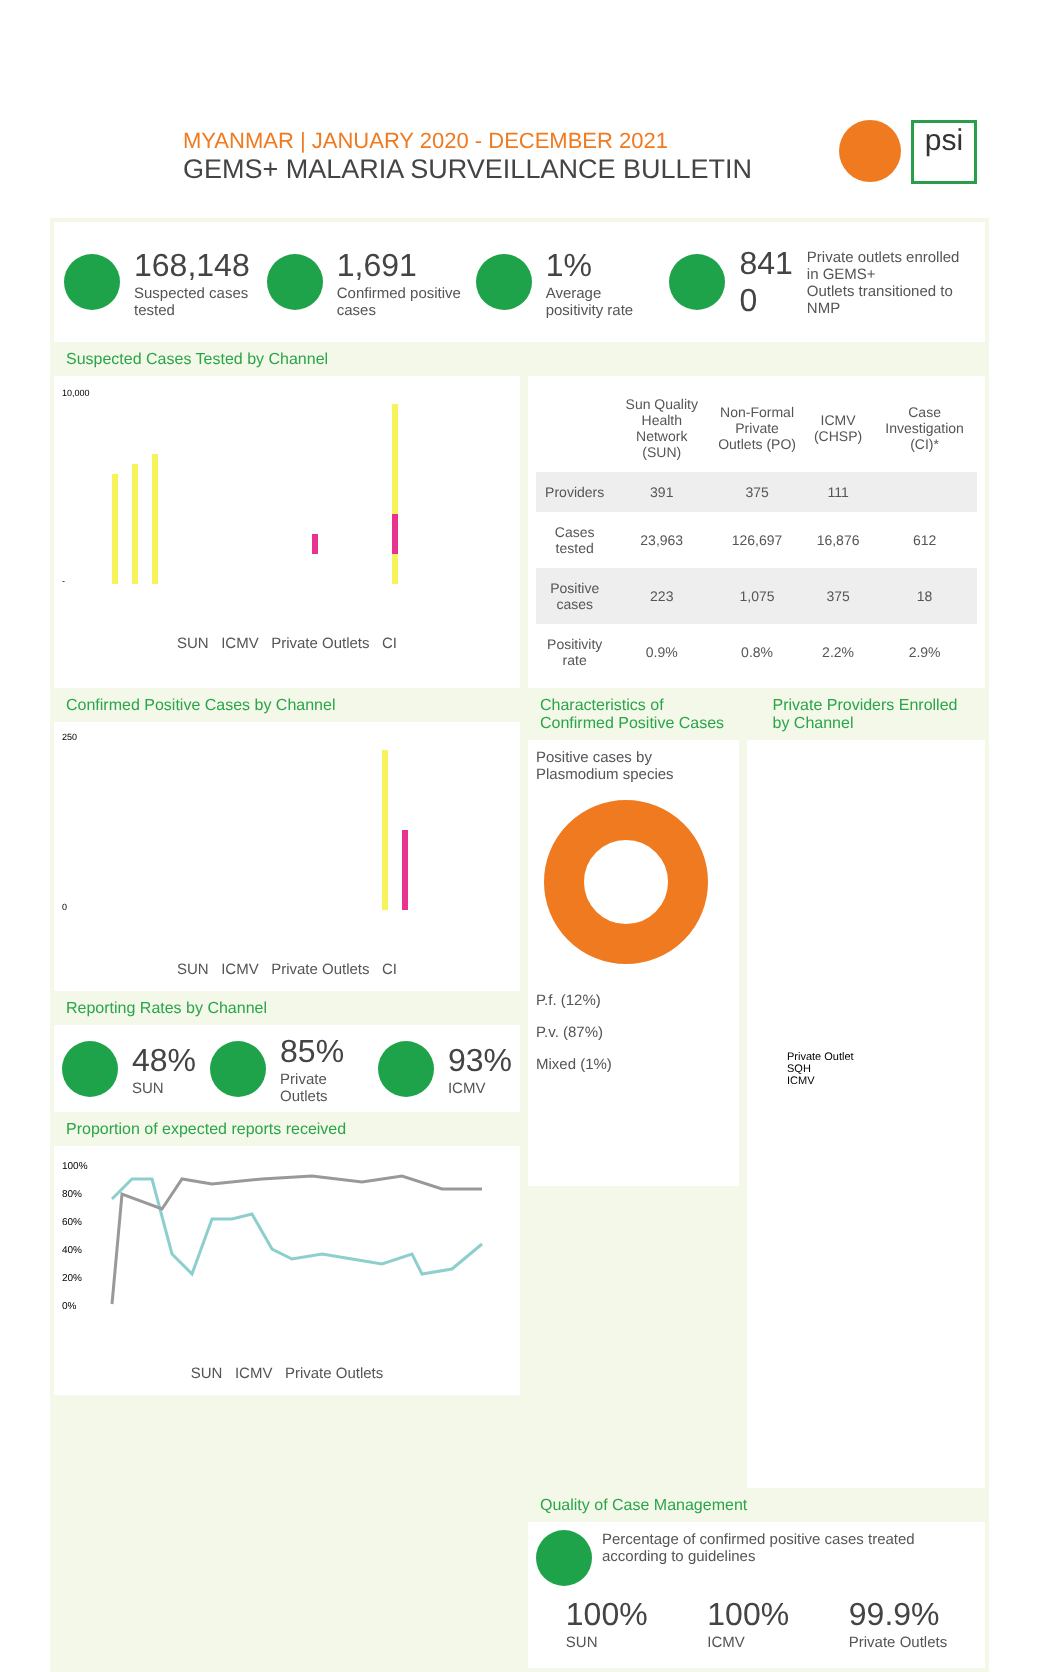MYANMAR | JANUARY 2020 - DECEMBER 2021
GEMS+ MALARIA SURVEILLANCE BULLETIN
psi
168,148
Suspected cases tested
1,691
Confirmed positive cases
1%
Average positivity rate
841
0
Private outlets enrolled in GEMS+
Outlets transitioned to NMP
Suspected Cases Tested by Channel
10,000
-
SUN ICMV Private Outlets CI
| | Sun Quality Health Network (SUN) | Non-Formal Private Outlets (PO) | ICMV (CHSP) | Case Investigation (CI)* |
| --- | --- | --- | --- | --- |
| Providers | 391 | 375 | 111 | |
| Cases tested | 23,963 | 126,697 | 16,876 | 612 |
| Positive cases | 223 | 1,075 | 375 | 18 |
| Positivity rate | 0.9% | 0.8% | 2.2% | 2.9% |
Confirmed Positive Cases by Channel
250
0
SUN ICMV Private Outlets CI
Reporting Rates by Channel
48%
SUN
85%
Private Outlets
93%
ICMV
Proportion of expected reports received
100%
80%
60%
40%
20%
0%
SUN ICMV Private Outlets
Characteristics of Confirmed Positive Cases
Private Providers Enrolled by Channel
Positive cases by Plasmodium species
P.f. (12%)
P.v. (87%)
Mixed (1%)
Private Outlet
SQH
ICMV
Quality of Case Management
Percentage of confirmed positive cases treated according to guidelines
100%
SUN
100%
ICMV
99.9%
Private Outlets